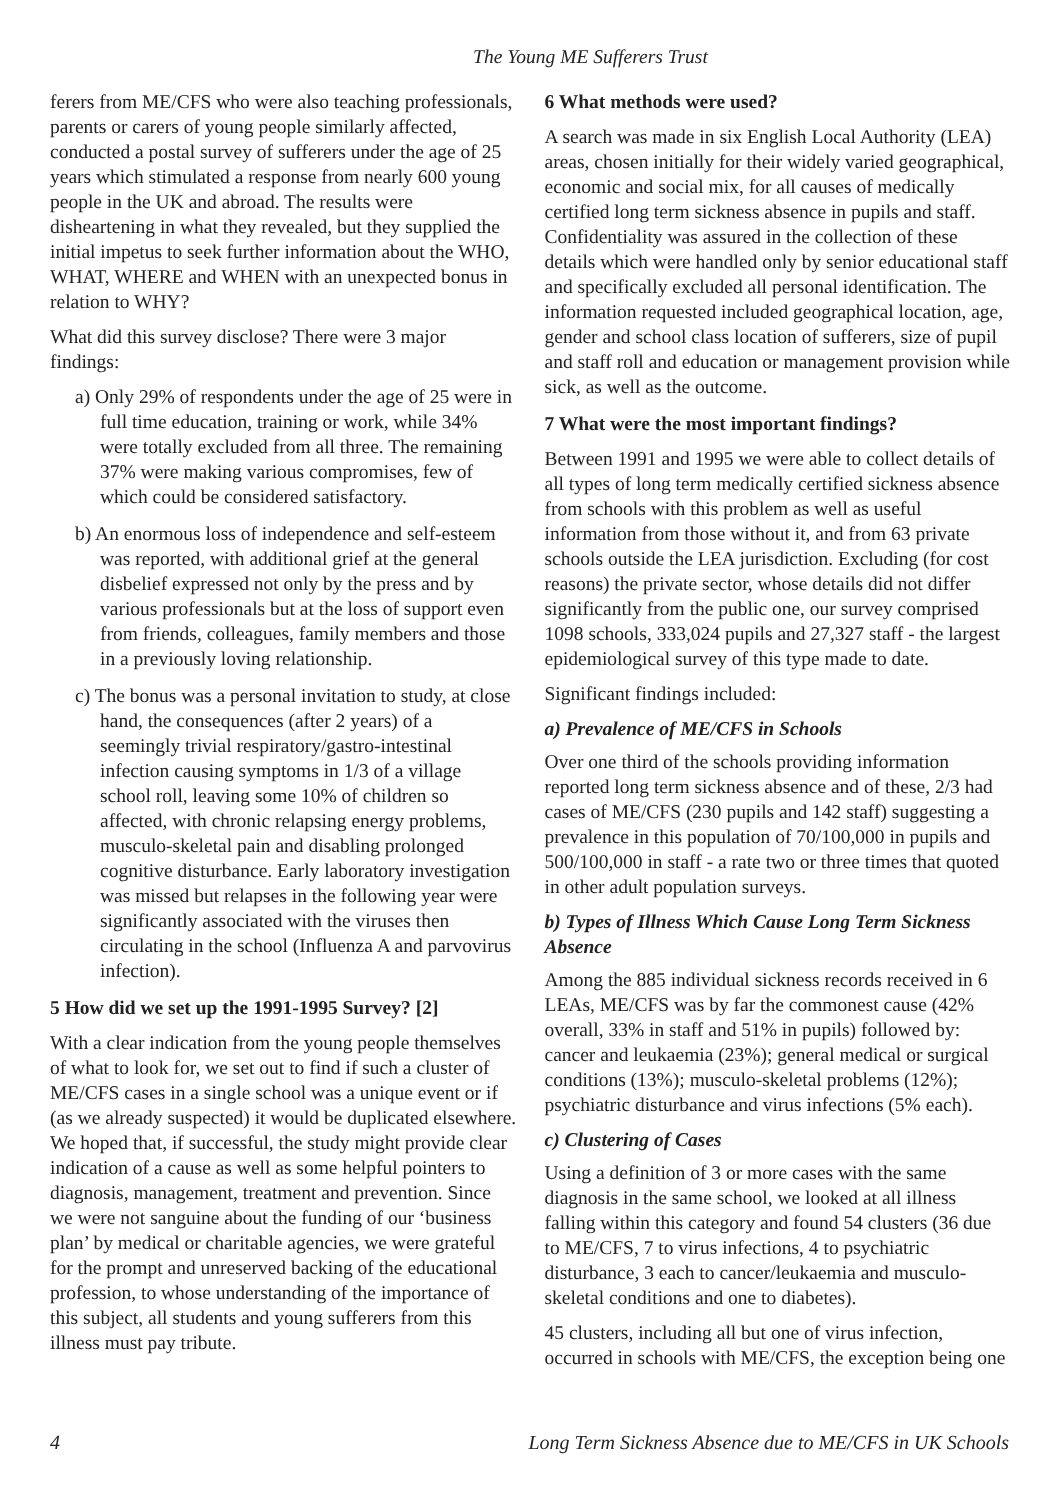The Young ME Sufferers Trust
ferers from ME/CFS who were also teaching professionals, parents or carers of young people similarly affected, conducted a postal survey of sufferers under the age of 25 years which stimulated a response from nearly 600 young people in the UK and abroad. The results were disheartening in what they revealed, but they supplied the initial impetus to seek further information about the WHO, WHAT, WHERE and WHEN with an unexpected bonus in relation to WHY?
What did this survey disclose? There were 3 major findings:
a) Only 29% of respondents under the age of 25 were in full time education, training or work, while 34% were totally excluded from all three. The remaining 37% were making various compromises, few of which could be considered satisfactory.
b) An enormous loss of independence and self-esteem was reported, with additional grief at the general disbelief expressed not only by the press and by various professionals but at the loss of support even from friends, colleagues, family members and those in a previously loving relationship.
c) The bonus was a personal invitation to study, at close hand, the consequences (after 2 years) of a seemingly trivial respiratory/gastro-intestinal infection causing symptoms in 1/3 of a village school roll, leaving some 10% of children so affected, with chronic relapsing energy problems, musculo-skeletal pain and disabling prolonged cognitive disturbance. Early laboratory investigation was missed but relapses in the following year were significantly associated with the viruses then circulating in the school (Influenza A and parvovirus infection).
5 How did we set up the 1991-1995 Survey? [2]
With a clear indication from the young people themselves of what to look for, we set out to find if such a cluster of ME/CFS cases in a single school was a unique event or if (as we already suspected) it would be duplicated elsewhere. We hoped that, if successful, the study might provide clear indication of a cause as well as some helpful pointers to diagnosis, management, treatment and prevention. Since we were not sanguine about the funding of our ‘business plan’ by medical or charitable agencies, we were grateful for the prompt and unreserved backing of the educational profession, to whose understanding of the importance of this subject, all students and young sufferers from this illness must pay tribute.
6 What methods were used?
A search was made in six English Local Authority (LEA) areas, chosen initially for their widely varied geographical, economic and social mix, for all causes of medically certified long term sickness absence in pupils and staff. Confidentiality was assured in the collection of these details which were handled only by senior educational staff and specifically excluded all personal identification. The information requested included geographical location, age, gender and school class location of sufferers, size of pupil and staff roll and education or management provision while sick, as well as the outcome.
7 What were the most important findings?
Between 1991 and 1995 we were able to collect details of all types of long term medically certified sickness absence from schools with this problem as well as useful information from those without it, and from 63 private schools outside the LEA jurisdiction. Excluding (for cost reasons) the private sector, whose details did not differ significantly from the public one, our survey comprised 1098 schools, 333,024 pupils and 27,327 staff - the largest epidemiological survey of this type made to date.
Significant findings included:
a) Prevalence of ME/CFS in Schools
Over one third of the schools providing information reported long term sickness absence and of these, 2/3 had cases of ME/CFS (230 pupils and 142 staff) suggesting a prevalence in this population of 70/100,000 in pupils and 500/100,000 in staff - a rate two or three times that quoted in other adult population surveys.
b) Types of Illness Which Cause Long Term Sickness Absence
Among the 885 individual sickness records received in 6 LEAs, ME/CFS was by far the commonest cause (42% overall, 33% in staff and 51% in pupils) followed by: cancer and leukaemia (23%); general medical or surgical conditions (13%); musculo-skeletal problems (12%); psychiatric disturbance and virus infections (5% each).
c) Clustering of Cases
Using a definition of 3 or more cases with the same diagnosis in the same school, we looked at all illness falling within this category and found 54 clusters (36 due to ME/CFS, 7 to virus infections, 4 to psychiatric disturbance, 3 each to cancer/leukaemia and musculo-skeletal conditions and one to diabetes).
45 clusters, including all but one of virus infection, occurred in schools with ME/CFS, the exception being one
4 Long Term Sickness Absence due to ME/CFS in UK Schools